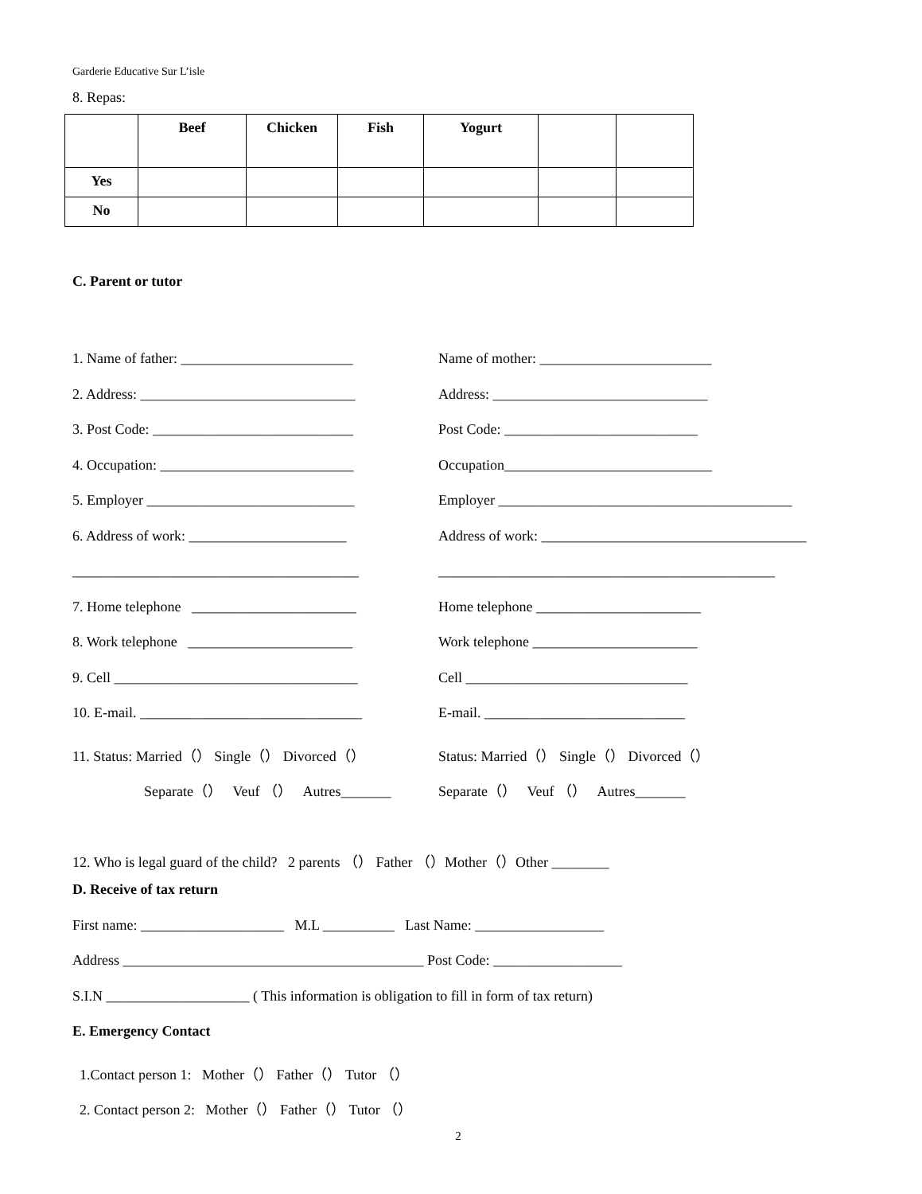Garderie Educative Sur L’isle
8. Repas:
| | Beef | Chicken | Fish | Yogurt | | |
| --- | --- | --- | --- | --- | --- | --- |
| Yes | | | | | | |
| No | | | | | | |
C. Parent or tutor
1. Name of father: ________________________
Name of mother: ________________________
2. Address: ______________________________ Address: ______________________________
3. Post Code: ____________________________ Post Code: ___________________________
4. Occupation: ___________________________ Occupation_____________________________
5. Employer _____________________________ Employer _________________________________________
6. Address of work: ______________________ Address of work: _____________________________________
________________________________________ _______________________________________________
7. Home telephone _______________________
Home telephone _______________________
8. Work telephone _______________________
Work telephone _______________________
9. Cell __________________________________ Cell _______________________________
10. E-mail. _______________________________
E-mail. ____________________________
11. Status: Married（） Single（） Divorced（）
Status: Married（） Single（） Divorced（）
Separate（） Veuf （） Autres_______
Separate（） Veuf （） Autres_______
12. Who is legal guard of the child? 2 parents （） Father （）Mother（）Other ________
D. Receive of tax return
First name: ____________________ M.L __________ Last Name: __________________
Address __________________________________________ Post Code: __________________
S.I.N ____________________ ( This information is obligation to fill in form of tax return)
E. Emergency Contact
1.Contact person 1: Mother（） Father（） Tutor （）
2. Contact person 2: Mother（） Father（） Tutor （）
2